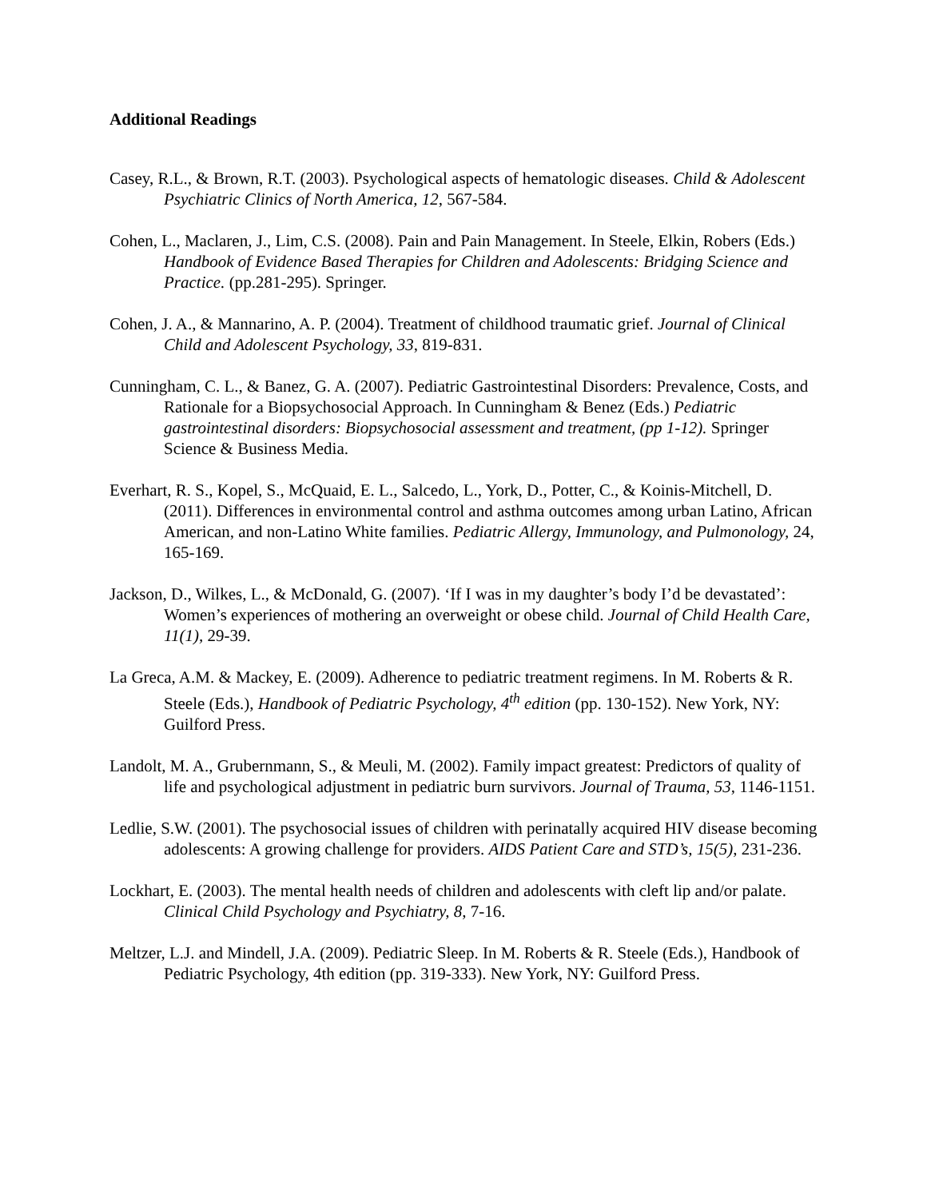Additional Readings
Casey, R.L., & Brown, R.T. (2003). Psychological aspects of hematologic diseases. Child & Adolescent Psychiatric Clinics of North America, 12, 567-584.
Cohen, L., Maclaren, J., Lim, C.S. (2008). Pain and Pain Management. In Steele, Elkin, Robers (Eds.) Handbook of Evidence Based Therapies for Children and Adolescents: Bridging Science and Practice. (pp.281-295). Springer.
Cohen, J. A., & Mannarino, A. P. (2004). Treatment of childhood traumatic grief. Journal of Clinical Child and Adolescent Psychology, 33, 819-831.
Cunningham, C. L., & Banez, G. A. (2007). Pediatric Gastrointestinal Disorders: Prevalence, Costs, and Rationale for a Biopsychosocial Approach. In Cunningham & Benez (Eds.) Pediatric gastrointestinal disorders: Biopsychosocial assessment and treatment, (pp 1-12). Springer Science & Business Media.
Everhart, R. S., Kopel, S., McQuaid, E. L., Salcedo, L., York, D., Potter, C., & Koinis-Mitchell, D. (2011). Differences in environmental control and asthma outcomes among urban Latino, African American, and non-Latino White families. Pediatric Allergy, Immunology, and Pulmonology, 24, 165-169.
Jackson, D., Wilkes, L., & McDonald, G. (2007). ‘If I was in my daughter’s body I’d be devastated’: Women’s experiences of mothering an overweight or obese child. Journal of Child Health Care, 11(1), 29-39.
La Greca, A.M. & Mackey, E. (2009). Adherence to pediatric treatment regimens. In M. Roberts & R. Steele (Eds.), Handbook of Pediatric Psychology, 4<sup>th</sup> edition (pp. 130-152). New York, NY: Guilford Press.
Landolt, M. A., Grubernmann, S., & Meuli, M. (2002). Family impact greatest: Predictors of quality of life and psychological adjustment in pediatric burn survivors. Journal of Trauma, 53, 1146-1151.
Ledlie, S.W. (2001). The psychosocial issues of children with perinatally acquired HIV disease becoming adolescents: A growing challenge for providers. AIDS Patient Care and STD’s, 15(5), 231-236.
Lockhart, E. (2003). The mental health needs of children and adolescents with cleft lip and/or palate. Clinical Child Psychology and Psychiatry, 8, 7-16.
Meltzer, L.J. and Mindell, J.A. (2009). Pediatric Sleep. In M. Roberts & R. Steele (Eds.), Handbook of Pediatric Psychology, 4th edition (pp. 319-333). New York, NY: Guilford Press.